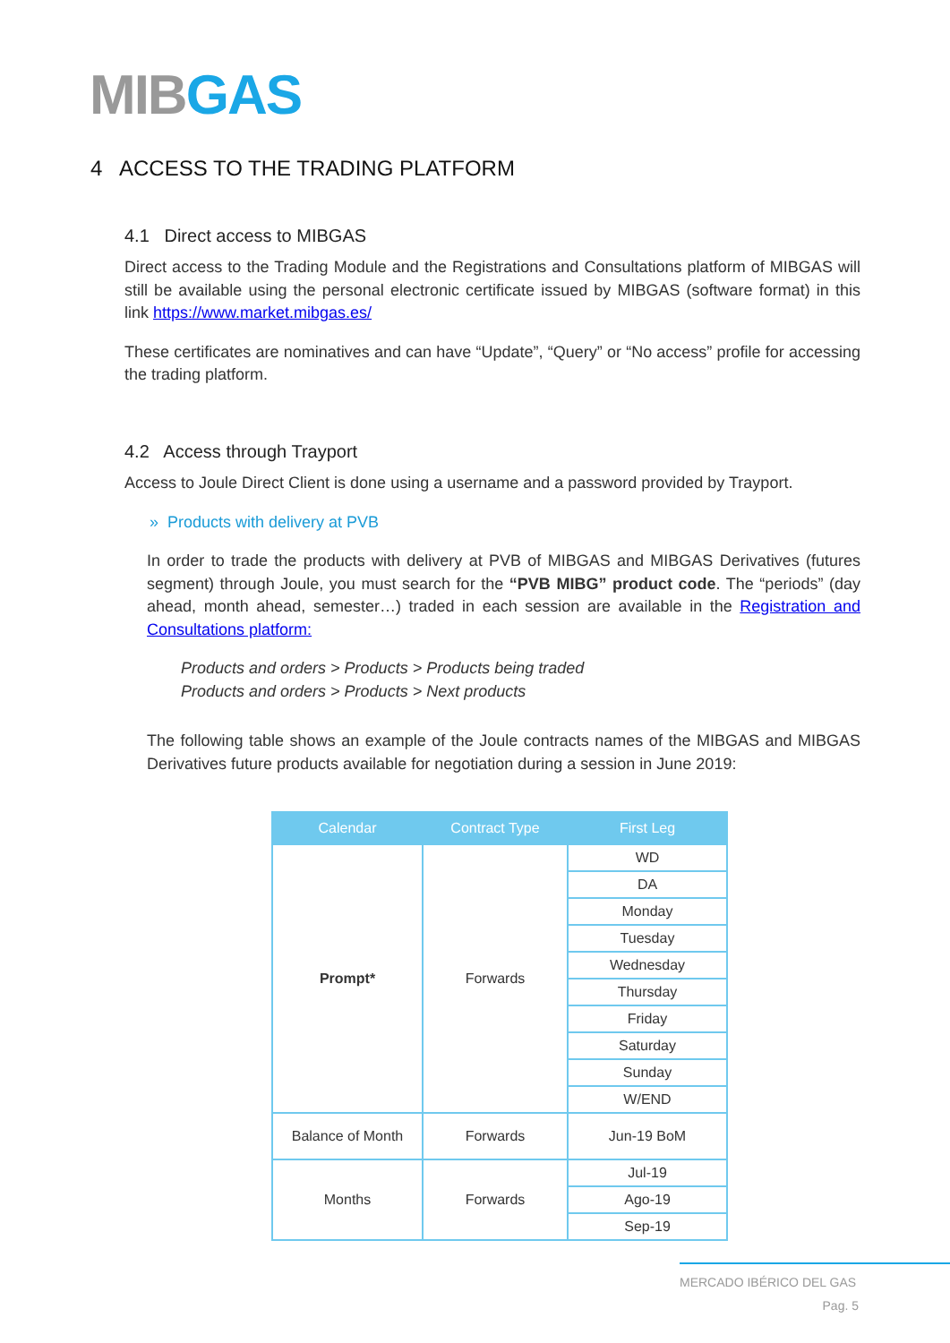MIB GAS
4 ACCESS TO THE TRADING PLATFORM
4.1 Direct access to MIBGAS
Direct access to the Trading Module and the Registrations and Consultations platform of MIBGAS will still be available using the personal electronic certificate issued by MIBGAS (software format) in this link https://www.market.mibgas.es/
These certificates are nominatives and can have “Update”, “Query” or “No access” profile for accessing the trading platform.
4.2 Access through Trayport
Access to Joule Direct Client is done using a username and a password provided by Trayport.
» Products with delivery at PVB
In order to trade the products with delivery at PVB of MIBGAS and MIBGAS Derivatives (futures segment) through Joule, you must search for the “PVB MIBG” product code. The “periods” (day ahead, month ahead, semester…) traded in each session are available in the Registration and Consultations platform:
Products and orders > Products > Products being traded
Products and orders > Products > Next products
The following table shows an example of the Joule contracts names of the MIBGAS and MIBGAS Derivatives future products available for negotiation during a session in June 2019:
| Calendar | Contract Type | First Leg |
| --- | --- | --- |
| Prompt* | Forwards | WD |
| | | DA |
| | | Monday |
| | | Tuesday |
| | | Wednesday |
| | | Thursday |
| | | Friday |
| | | Saturday |
| | | Sunday |
| | | W/END |
| Balance of Month | Forwards | Jun-19 BoM |
| Months | Forwards | Jul-19 |
| | | Ago-19 |
| | | Sep-19 |
MERCADO IBÉRICO DEL GAS
Pag. 5